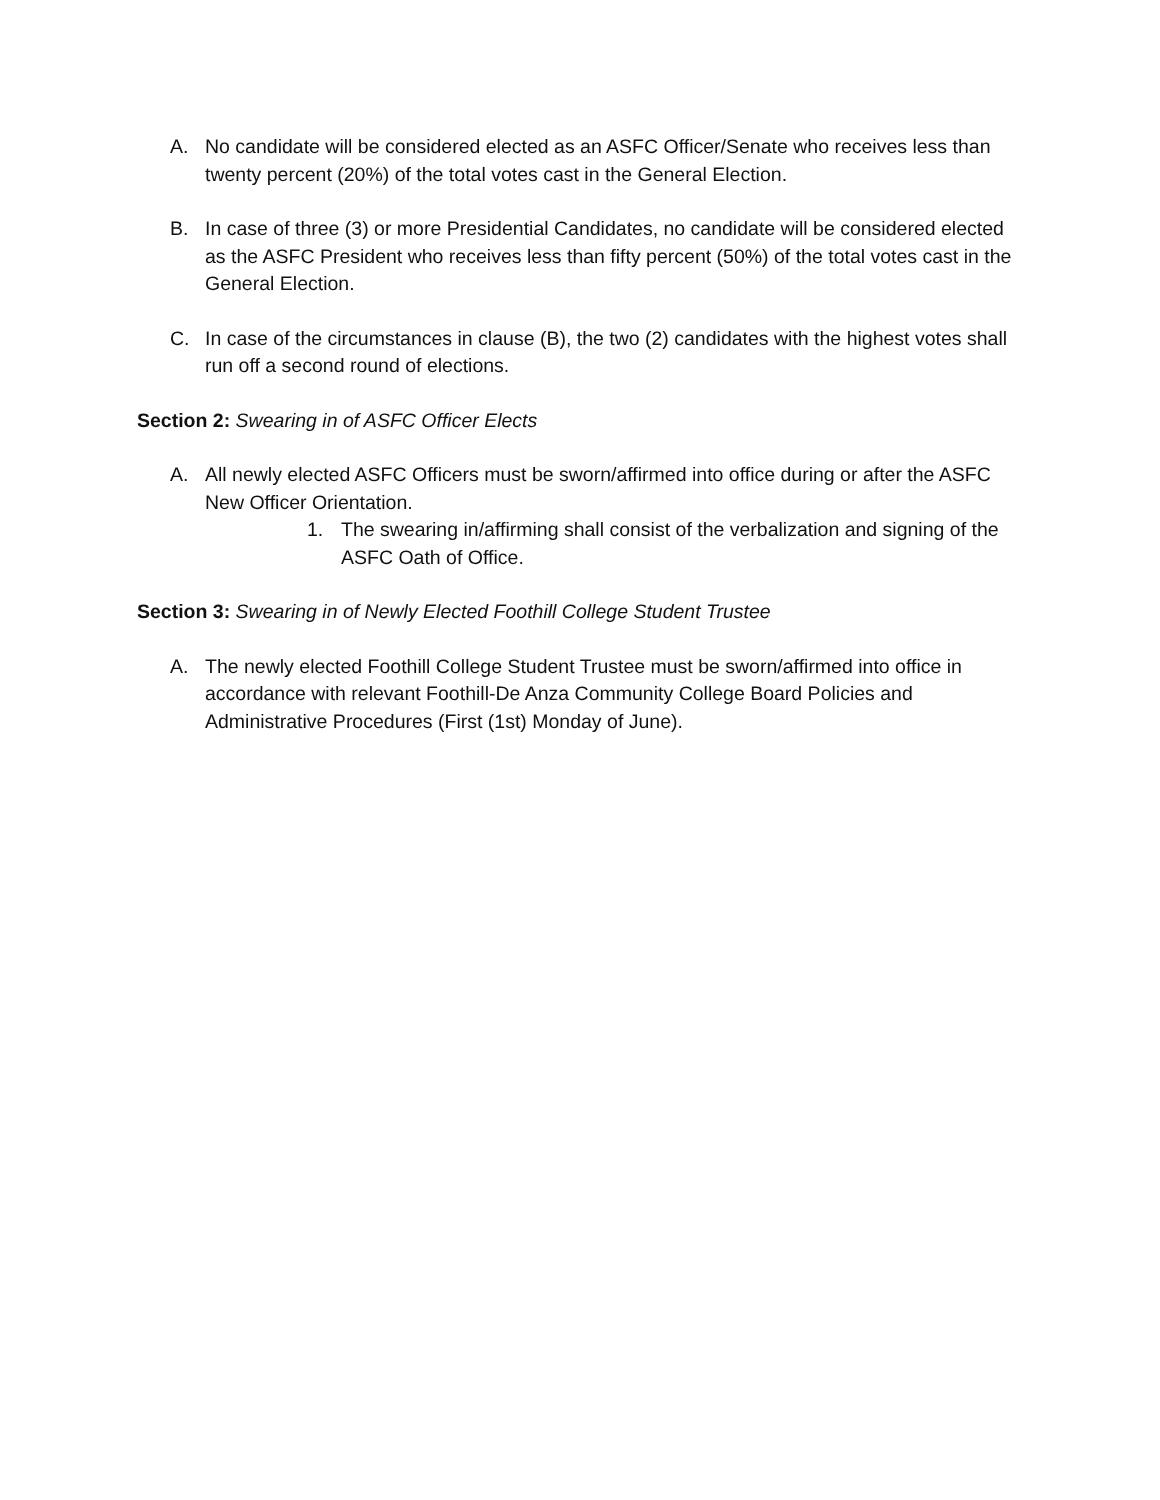A. No candidate will be considered elected as an ASFC Officer/Senate who receives less than twenty percent (20%) of the total votes cast in the General Election.
B. In case of three (3) or more Presidential Candidates, no candidate will be considered elected as the ASFC President who receives less than fifty percent (50%) of the total votes cast in the General Election.
C. In case of the circumstances in clause (B), the two (2) candidates with the highest votes shall run off a second round of elections.
Section 2: Swearing in of ASFC Officer Elects
A. All newly elected ASFC Officers must be sworn/affirmed into office during or after the ASFC New Officer Orientation.
1. The swearing in/affirming shall consist of the verbalization and signing of the ASFC Oath of Office.
Section 3: Swearing in of Newly Elected Foothill College Student Trustee
A. The newly elected Foothill College Student Trustee must be sworn/affirmed into office in accordance with relevant Foothill-De Anza Community College Board Policies and Administrative Procedures (First (1st) Monday of June).